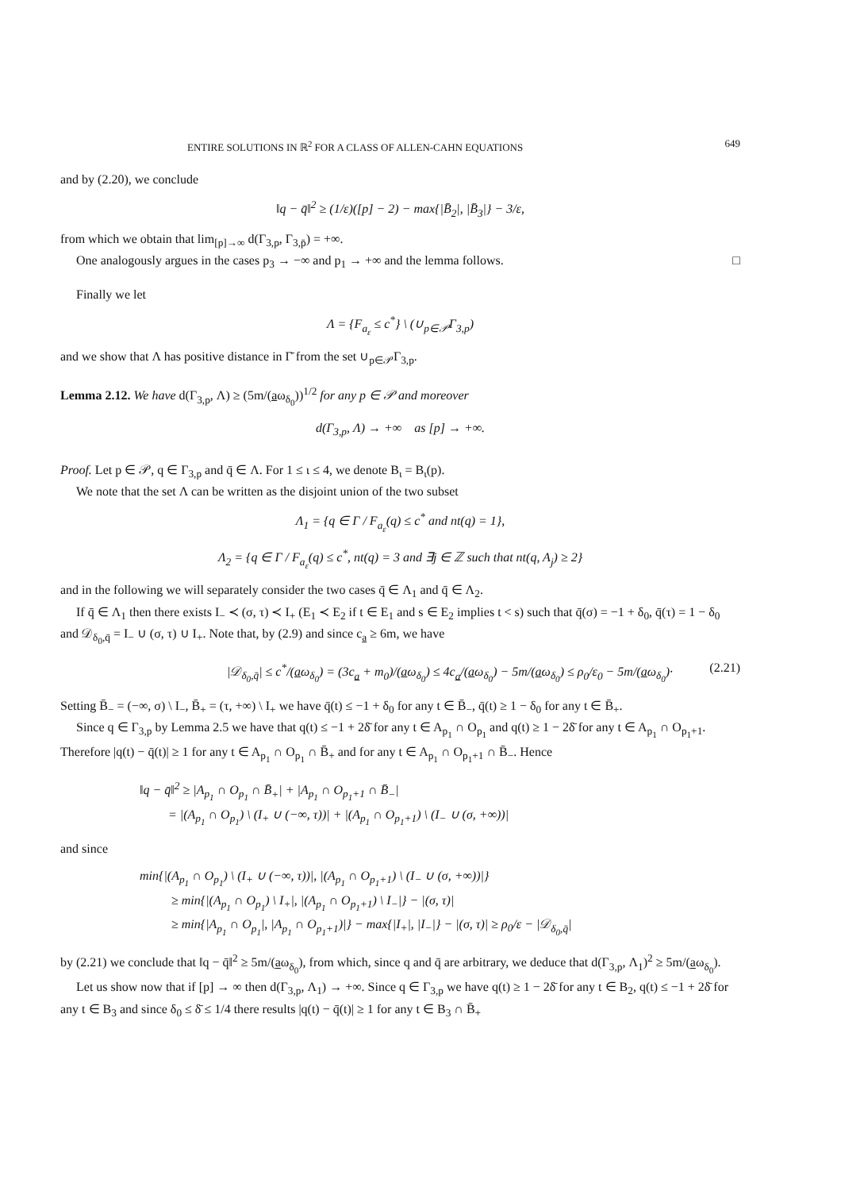ENTIRE SOLUTIONS IN ℝ<sup>2</sup> FOR A CLASS OF ALLEN-CAHN EQUATIONS 649
and by (2.20), we conclude
‖q − q̄‖<sup>2</sup> ≥ (1/ε)([p] − 2) − max{|B̄<sub>2</sub>|, |B̄<sub>3</sub>|} − 3/ε,
from which we obtain that lim<sub>[p]→∞</sub> d(Γ<sub>3,p</sub>, Γ<sub>3,p̄</sub>) = +∞.
One analogously argues in the cases p<sub>3</sub> → −∞ and p<sub>1</sub> → +∞ and the lemma follows. □
Finally we let
Λ = {F<sub>a<sub>ε</sub></sub> ≤ c<sup>*</sup>} \ (∪<sub>p∈𝒫</sub>Γ<sub>3,p</sub>)
and we show that Λ has positive distance in Γ̄ from the set ∪<sub>p∈𝒫</sub>Γ<sub>3,p</sub>.
Lemma 2.12. We have d(Γ<sub>3,p</sub>, Λ) ≥ (5m/(aω<sub>δ<sub>0</sub></sub>))<sup>1/2</sup> for any p ∈ 𝒫 and moreover
d(Γ<sub>3,p</sub>, Λ) → +∞ as [p] → +∞.
Proof. Let p ∈ 𝒫, q ∈ Γ<sub>3,p</sub> and q̄ ∈ Λ. For 1 ≤ ι ≤ 4, we denote B<sub>ι</sub> = B<sub>ι</sub>(p).
We note that the set Λ can be written as the disjoint union of the two subset
Λ<sub>1</sub> = {q ∈ Γ / F<sub>a<sub>ε</sub></sub>(q) ≤ c<sup>*</sup> and nt(q) = 1},
Λ<sub>2</sub> = {q ∈ Γ / F<sub>a<sub>ε</sub></sub>(q) ≤ c<sup>*</sup>, nt(q) = 3 and ∃j ∈ ℤ such that nt(q, A<sub>j</sub>) ≥ 2}
and in the following we will separately consider the two cases q̄ ∈ Λ<sub>1</sub> and q̄ ∈ Λ<sub>2</sub>.
If q̄ ∈ Λ<sub>1</sub> then there exists I<sub>−</sub> ≺ (σ, τ) ≺ I<sub>+</sub> (E<sub>1</sub> ≺ E<sub>2</sub> if t ∈ E<sub>1</sub> and s ∈ E<sub>2</sub> implies t < s) such that q̄(σ) = −1 + δ<sub>0</sub>, q̄(τ) = 1 − δ<sub>0</sub> and 𝒟<sub>δ<sub>0</sub>,q̄</sub> = I<sub>−</sub> ∪ (σ, τ) ∪ I<sub>+</sub>. Note that, by (2.9) and since c<sub>a</sub> ≥ 6m, we have
|𝒟<sub>δ<sub>0</sub>,q̄</sub>| ≤ c<sup>*</sup>/(aω<sub>δ<sub>0</sub></sub>) = (3c<sub>a</sub> + m<sub>0</sub>)/(aω<sub>δ<sub>0</sub></sub>) ≤ 4c<sub>a</sub>/(aω<sub>δ<sub>0</sub></sub>) − 5m/(aω<sub>δ<sub>0</sub></sub>) ≤ ρ<sub>0</sub>/ε<sub>0</sub> − 5m/(aω<sub>δ<sub>0</sub></sub>)· (2.21)
Setting B̄<sub>−</sub> = (−∞, σ) \ I<sub>−</sub>, B̄<sub>+</sub> = (τ, +∞) \ I<sub>+</sub> we have q̄(t) ≤ −1 + δ<sub>0</sub> for any t ∈ B̄<sub>−</sub>, q̄(t) ≥ 1 − δ<sub>0</sub> for any t ∈ B̄<sub>+</sub>.
Since q ∈ Γ<sub>3,p</sub> by Lemma 2.5 we have that q(t) ≤ −1 + 2δ̄ for any t ∈ A<sub>p<sub>1</sub></sub> ∩ O<sub>p<sub>1</sub></sub> and q(t) ≥ 1 − 2δ̄ for any t ∈ A<sub>p<sub>1</sub></sub> ∩ O<sub>p<sub>1</sub>+1</sub>. Therefore |q(t) − q̄(t)| ≥ 1 for any t ∈ A<sub>p<sub>1</sub></sub> ∩ O<sub>p<sub>1</sub></sub> ∩ B̄<sub>+</sub> and for any t ∈ A<sub>p<sub>1</sub></sub> ∩ O<sub>p<sub>1</sub>+1</sub> ∩ B̄<sub>−</sub>. Hence
‖q − q̄‖<sup>2</sup> ≥ |A<sub>p<sub>1</sub></sub> ∩ O<sub>p<sub>1</sub></sub> ∩ B̄<sub>+</sub>| + |A<sub>p<sub>1</sub></sub> ∩ O<sub>p<sub>1</sub>+1</sub> ∩ B̄<sub>−</sub>|
= |(A<sub>p<sub>1</sub></sub> ∩ O<sub>p<sub>1</sub></sub>) \ (I<sub>+</sub> ∪ (−∞, τ))| + |(A<sub>p<sub>1</sub></sub> ∩ O<sub>p<sub>1</sub>+1</sub>) \ (I<sub>−</sub> ∪ (σ, +∞))|
and since
min{|(A<sub>p<sub>1</sub></sub> ∩ O<sub>p<sub>1</sub></sub>) \ (I<sub>+</sub> ∪ (−∞, τ))|, |(A<sub>p<sub>1</sub></sub> ∩ O<sub>p<sub>1</sub>+1</sub>) \ (I<sub>−</sub> ∪ (σ, +∞))|}
≥ min{|(A<sub>p<sub>1</sub></sub> ∩ O<sub>p<sub>1</sub></sub>) \ I<sub>+</sub>|, |(A<sub>p<sub>1</sub></sub> ∩ O<sub>p<sub>1</sub>+1</sub>) \ I<sub>−</sub>|} − |(σ, τ)|
≥ min{|A<sub>p<sub>1</sub></sub> ∩ O<sub>p<sub>1</sub></sub>|, |A<sub>p<sub>1</sub></sub> ∩ O<sub>p<sub>1</sub>+1</sub>)|} − max{|I<sub>+</sub>|, |I<sub>−</sub>|} − |(σ, τ)| ≥ ρ<sub>0</sub>/ε − |𝒟<sub>δ<sub>0</sub>,q̄</sub>|
by (2.21) we conclude that ‖q − q̄‖<sup>2</sup> ≥ 5m/(aω<sub>δ<sub>0</sub></sub>), from which, since q and q̄ are arbitrary, we deduce that d(Γ<sub>3,p</sub>, Λ<sub>1</sub>)<sup>2</sup> ≥ 5m/(aω<sub>δ<sub>0</sub></sub>).
Let us show now that if [p] → ∞ then d(Γ<sub>3,p</sub>, Λ<sub>1</sub>) → +∞. Since q ∈ Γ<sub>3,p</sub> we have q(t) ≥ 1 − 2δ̄ for any t ∈ B<sub>2</sub>, q(t) ≤ −1 + 2δ̄ for any t ∈ B<sub>3</sub> and since δ<sub>0</sub> ≤ δ̄ ≤ 1/4 there results |q(t) − q̄(t)| ≥ 1 for any t ∈ B<sub>3</sub> ∩ B̄<sub>+</sub>